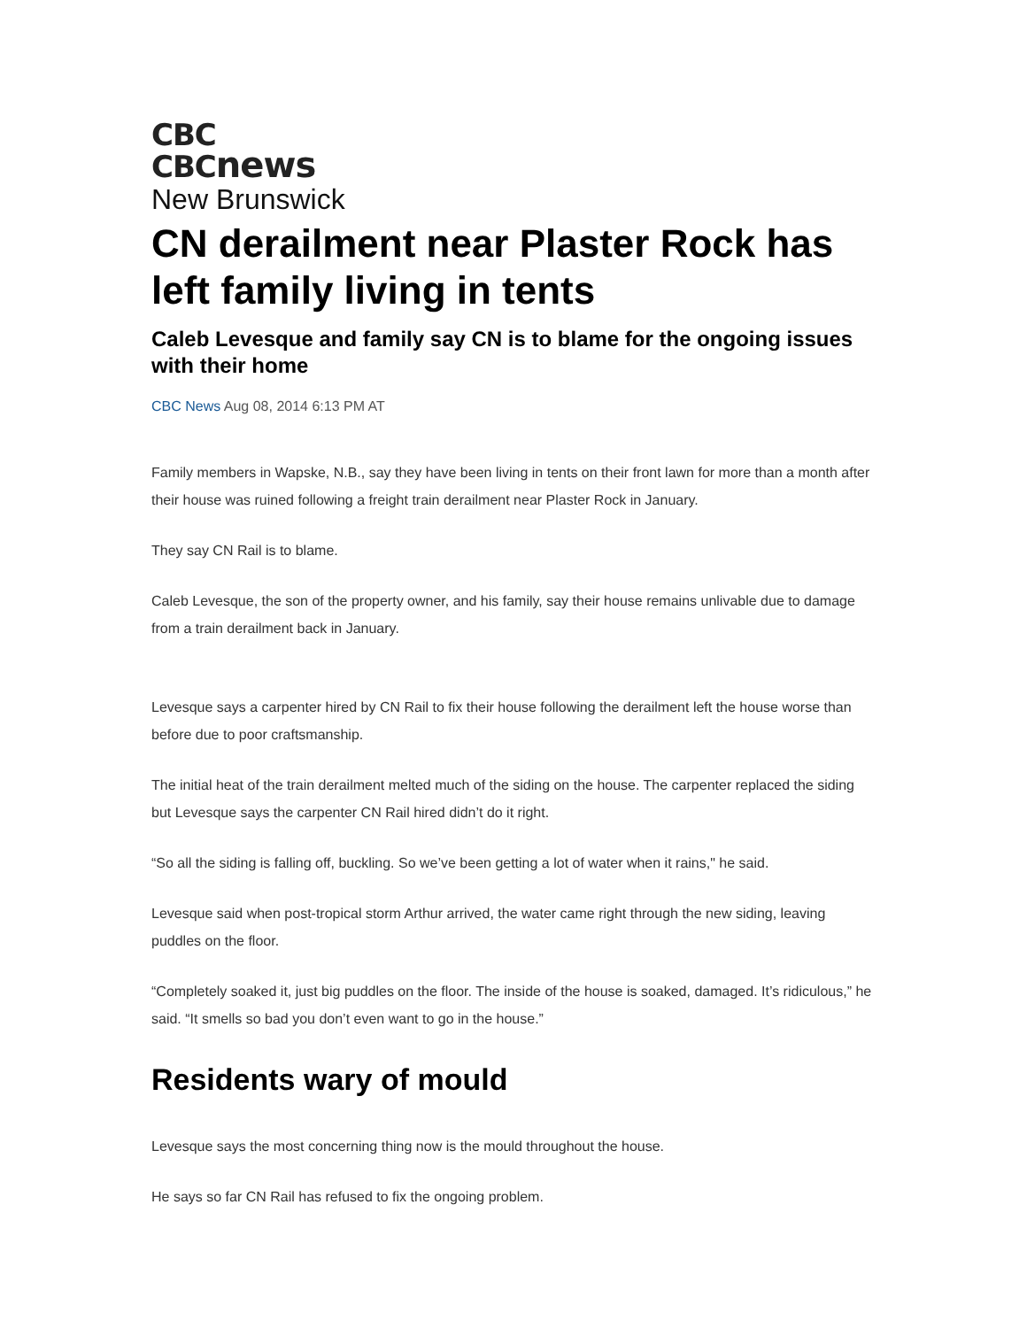CBC
CBCnews
New Brunswick
CN derailment near Plaster Rock has left family living in tents
Caleb Levesque and family say CN is to blame for the ongoing issues with their home
CBC News Aug 08, 2014 6:13 PM AT
Family members in Wapske, N.B., say they have been living in tents on their front lawn for more than a month after their house was ruined following a freight train derailment near Plaster Rock in January.
They say CN Rail is to blame.
Caleb Levesque, the son of the property owner, and his family, say their house remains unlivable due to damage from a train derailment back in January.
Levesque says a carpenter hired by CN Rail to fix their house following the derailment left the house worse than before due to poor craftsmanship.
The initial heat of the train derailment melted much of the siding on the house. The carpenter replaced the siding but Levesque says the carpenter CN Rail hired didn’t do it right.
“So all the siding is falling off, buckling. So we’ve been getting a lot of water when it rains," he said.
Levesque said when post-tropical storm Arthur arrived, the water came right through the new siding, leaving puddles on the floor.
“Completely soaked it, just big puddles on the floor. The inside of the house is soaked, damaged. It’s ridiculous,” he said. “It smells so bad you don’t even want to go in the house.”
Residents wary of mould
Levesque says the most concerning thing now is the mould throughout the house.
He says so far CN Rail has refused to fix the ongoing problem.